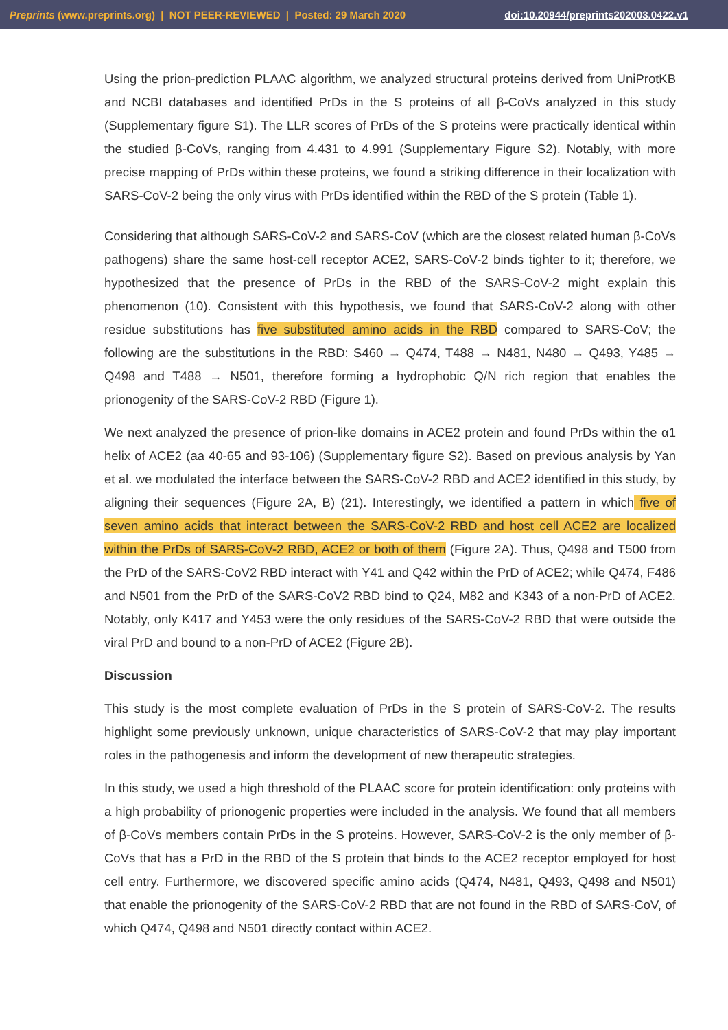Preprints (www.preprints.org) | NOT PEER-REVIEWED | Posted: 29 March 2020 doi:10.20944/preprints202003.0422.v1
Using the prion-prediction PLAAC algorithm, we analyzed structural proteins derived from UniProtKB and NCBI databases and identified PrDs in the S proteins of all β-CoVs analyzed in this study (Supplementary figure S1). The LLR scores of PrDs of the S proteins were practically identical within the studied β-CoVs, ranging from 4.431 to 4.991 (Supplementary Figure S2). Notably, with more precise mapping of PrDs within these proteins, we found a striking difference in their localization with SARS-CoV-2 being the only virus with PrDs identified within the RBD of the S protein (Table 1).
Considering that although SARS-CoV-2 and SARS-CoV (which are the closest related human β-CoVs pathogens) share the same host-cell receptor ACE2, SARS-CoV-2 binds tighter to it; therefore, we hypothesized that the presence of PrDs in the RBD of the SARS-CoV-2 might explain this phenomenon (10). Consistent with this hypothesis, we found that SARS-CoV-2 along with other residue substitutions has five substituted amino acids in the RBD compared to SARS-CoV; the following are the substitutions in the RBD: S460 → Q474, T488 → N481, N480 → Q493, Y485 → Q498 and T488 → N501, therefore forming a hydrophobic Q/N rich region that enables the prionogenity of the SARS-CoV-2 RBD (Figure 1).
We next analyzed the presence of prion-like domains in ACE2 protein and found PrDs within the α1 helix of ACE2 (aa 40-65 and 93-106) (Supplementary figure S2). Based on previous analysis by Yan et al. we modulated the interface between the SARS-CoV-2 RBD and ACE2 identified in this study, by aligning their sequences (Figure 2A, B) (21). Interestingly, we identified a pattern in which five of seven amino acids that interact between the SARS-CoV-2 RBD and host cell ACE2 are localized within the PrDs of SARS-CoV-2 RBD, ACE2 or both of them (Figure 2A). Thus, Q498 and T500 from the PrD of the SARS-CoV2 RBD interact with Y41 and Q42 within the PrD of ACE2; while Q474, F486 and N501 from the PrD of the SARS-CoV2 RBD bind to Q24, M82 and K343 of a non-PrD of ACE2. Notably, only K417 and Y453 were the only residues of the SARS-CoV-2 RBD that were outside the viral PrD and bound to a non-PrD of ACE2 (Figure 2B).
Discussion
This study is the most complete evaluation of PrDs in the S protein of SARS-CoV-2. The results highlight some previously unknown, unique characteristics of SARS-CoV-2 that may play important roles in the pathogenesis and inform the development of new therapeutic strategies.
In this study, we used a high threshold of the PLAAC score for protein identification: only proteins with a high probability of prionogenic properties were included in the analysis. We found that all members of β-CoVs members contain PrDs in the S proteins. However, SARS-CoV-2 is the only member of β-CoVs that has a PrD in the RBD of the S protein that binds to the ACE2 receptor employed for host cell entry. Furthermore, we discovered specific amino acids (Q474, N481, Q493, Q498 and N501) that enable the prionogenity of the SARS-CoV-2 RBD that are not found in the RBD of SARS-CoV, of which Q474, Q498 and N501 directly contact within ACE2.